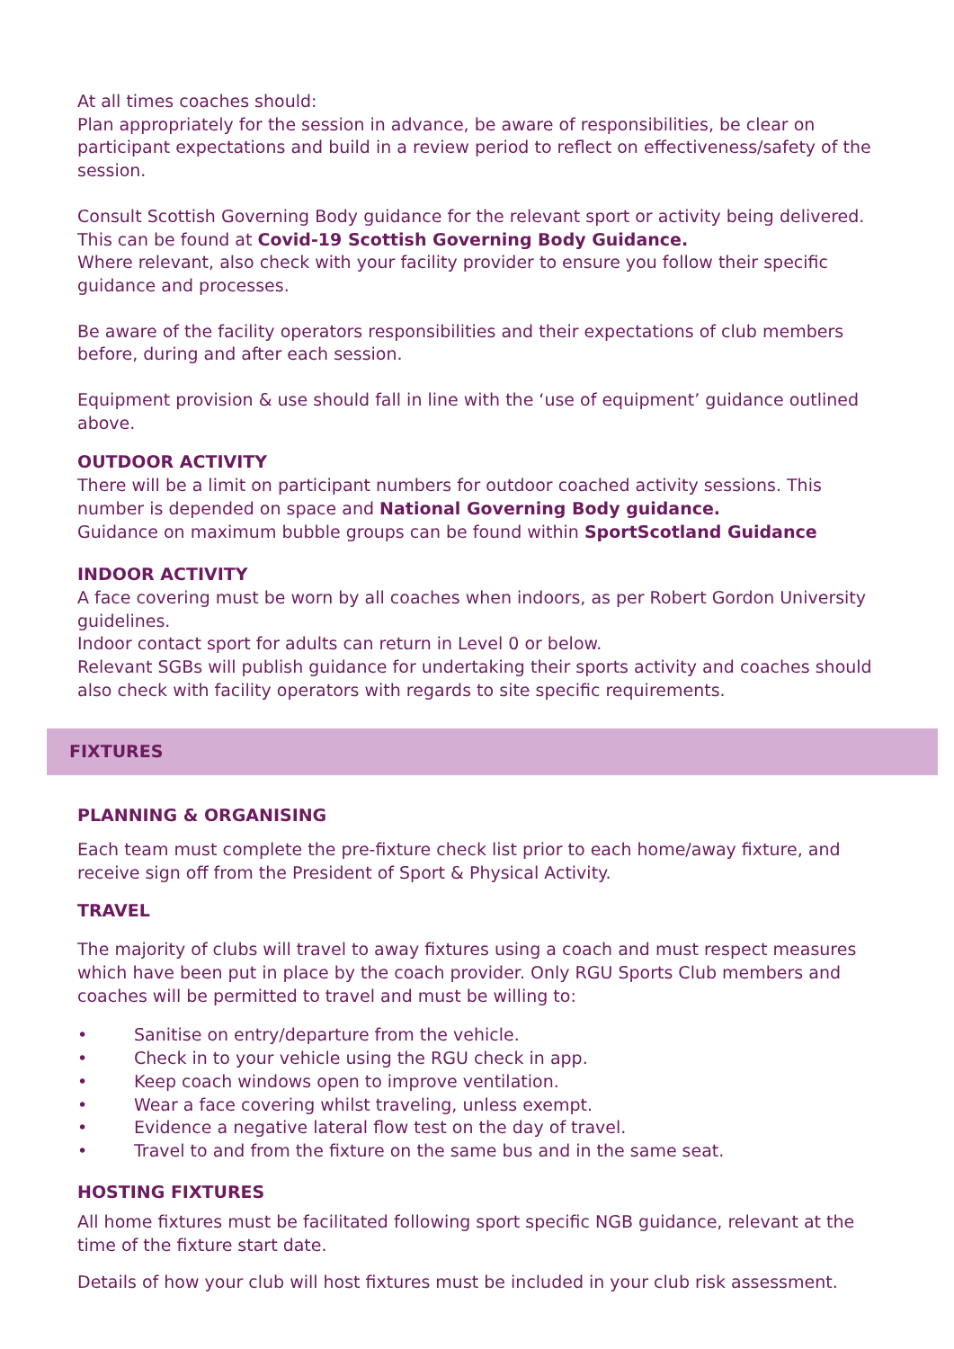At all times coaches should:
Plan appropriately for the session in advance, be aware of responsibilities, be clear on participant expectations and build in a review period to reflect on effectiveness/safety of the session.
Consult Scottish Governing Body guidance for the relevant sport or activity being delivered. This can be found at Covid-19 Scottish Governing Body Guidance.
Where relevant, also check with your facility provider to ensure you follow their specific guidance and processes.
Be aware of the facility operators responsibilities and their expectations of club members before, during and after each session.
Equipment provision & use should fall in line with the ‘use of equipment’ guidance outlined above.
OUTDOOR ACTIVITY
There will be a limit on participant numbers for outdoor coached activity sessions. This number is depended on space and National Governing Body guidance.
Guidance on maximum bubble groups can be found within SportScotland Guidance
INDOOR ACTIVITY
A face covering must be worn by all coaches when indoors, as per Robert Gordon University guidelines.
Indoor contact sport for adults can return in Level 0 or below.
Relevant SGBs will publish guidance for undertaking their sports activity and coaches should also check with facility operators with regards to site specific requirements.
FIXTURES
PLANNING & ORGANISING
Each team must complete the pre-fixture check list prior to each home/away fixture, and receive sign off from the President of Sport & Physical Activity.
TRAVEL
The majority of clubs will travel to away fixtures using a coach and must respect measures which have been put in place by the coach provider. Only RGU Sports Club members and coaches will be permitted to travel and must be willing to:
• Sanitise on entry/departure from the vehicle.
• Check in to your vehicle using the RGU check in app.
• Keep coach windows open to improve ventilation.
• Wear a face covering whilst traveling, unless exempt.
• Evidence a negative lateral flow test on the day of travel.
• Travel to and from the fixture on the same bus and in the same seat.
HOSTING FIXTURES
All home fixtures must be facilitated following sport specific NGB guidance, relevant at the time of the fixture start date.
Details of how your club will host fixtures must be included in your club risk assessment.